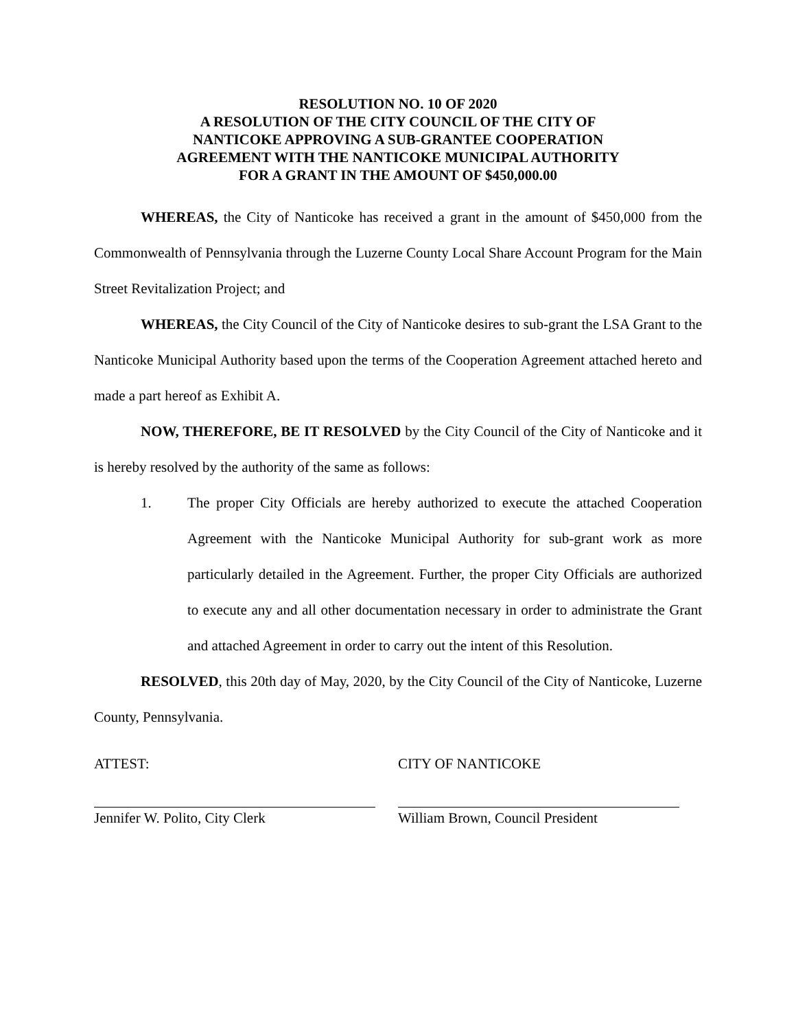RESOLUTION NO. 10 OF 2020
A RESOLUTION OF THE CITY COUNCIL OF THE CITY OF
NANTICOKE APPROVING A SUB-GRANTEE COOPERATION
AGREEMENT WITH THE NANTICOKE MUNICIPAL AUTHORITY
FOR A GRANT IN THE AMOUNT OF $450,000.00
WHEREAS, the City of Nanticoke has received a grant in the amount of $450,000 from the Commonwealth of Pennsylvania through the Luzerne County Local Share Account Program for the Main Street Revitalization Project; and
WHEREAS, the City Council of the City of Nanticoke desires to sub-grant the LSA Grant to the Nanticoke Municipal Authority based upon the terms of the Cooperation Agreement attached hereto and made a part hereof as Exhibit A.
NOW, THEREFORE, BE IT RESOLVED by the City Council of the City of Nanticoke and it is hereby resolved by the authority of the same as follows:
1. The proper City Officials are hereby authorized to execute the attached Cooperation Agreement with the Nanticoke Municipal Authority for sub-grant work as more particularly detailed in the Agreement. Further, the proper City Officials are authorized to execute any and all other documentation necessary in order to administrate the Grant and attached Agreement in order to carry out the intent of this Resolution.
RESOLVED, this 20th day of May, 2020, by the City Council of the City of Nanticoke, Luzerne County, Pennsylvania.
ATTEST: CITY OF NANTICOKE
Jennifer W. Polito, City Clerk William Brown, Council President